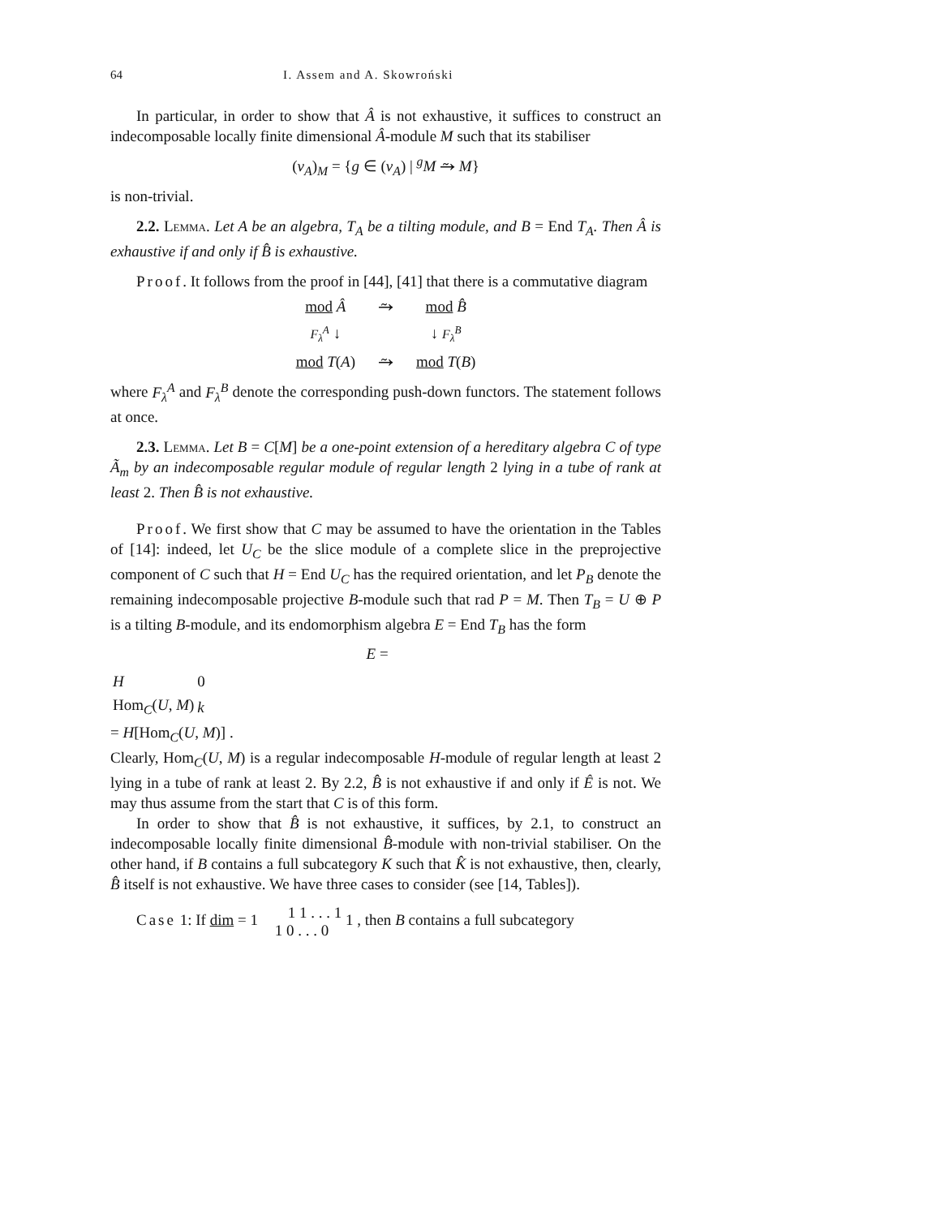64 I. Assem and A. Skowroński
In particular, in order to show that Â is not exhaustive, it suffices to construct an indecomposable locally finite dimensional Â-module M such that its stabiliser
(ν<sub>A</sub>)<sub>M</sub> = {g ∈ (ν<sub>A</sub>) | <sup>g</sup>M ⥲ M}
is non-trivial.
2.2. Lemma. Let A be an algebra, T<sub>A</sub> be a tilting module, and B = End T<sub>A</sub>. Then Â is exhaustive if and only if B̂ is exhaustive.
Proof. It follows from the proof in [44], [41] that there is a commutative diagram
| mod Â | ⥲ | mod B̂ |
| F<sub>λ</sub><sup>A</sup> ↓ | | ↓ F<sub>λ</sub><sup>B</sup> |
| mod T ( A ) | ⥲ | mod T ( B ) |
where F<sub>λ</sub><sup>A</sup> and F<sub>λ</sub><sup>B</sup> denote the corresponding push-down functors. The statement follows at once.
2.3. Lemma. Let B = C[M] be a one-point extension of a hereditary algebra C of type Ã<sub>m</sub> by an indecomposable regular module of regular length 2 lying in a tube of rank at least 2. Then B̂ is not exhaustive.
Proof. We first show that C may be assumed to have the orientation in the Tables of [14]: indeed, let U<sub>C</sub> be the slice module of a complete slice in the preprojective component of C such that H = End U<sub>C</sub> has the required orientation, and let P<sub>B</sub> denote the remaining indecomposable projective B-module such that rad P = M. Then T<sub>B</sub> = U ⊕ P is a tilting B-module, and its endomorphism algebra E = End T<sub>B</sub> has the form
E =
| H | 0 |
| Hom<sub>C</sub>( U , M ) | k |
= H[Hom<sub>C</sub>(U, M)] .
Clearly, Hom<sub>C</sub>(U, M) is a regular indecomposable H-module of regular length at least 2 lying in a tube of rank at least 2. By 2.2, B̂ is not exhaustive if and only if Ê is not. We may thus assume from the start that C is of this form.
In order to show that B̂ is not exhaustive, it suffices, by 2.1, to construct an indecomposable locally finite dimensional B̂-module with non-trivial stabiliser. On the other hand, if B contains a full subcategory K such that K̂ is not exhaustive, then, clearly, B̂ itself is not exhaustive. We have three cases to consider (see [14, Tables]).
Case 1: If dim = 1 1 1 . . . 1
1 0 . . . 0 1 , then B contains a full subcategory